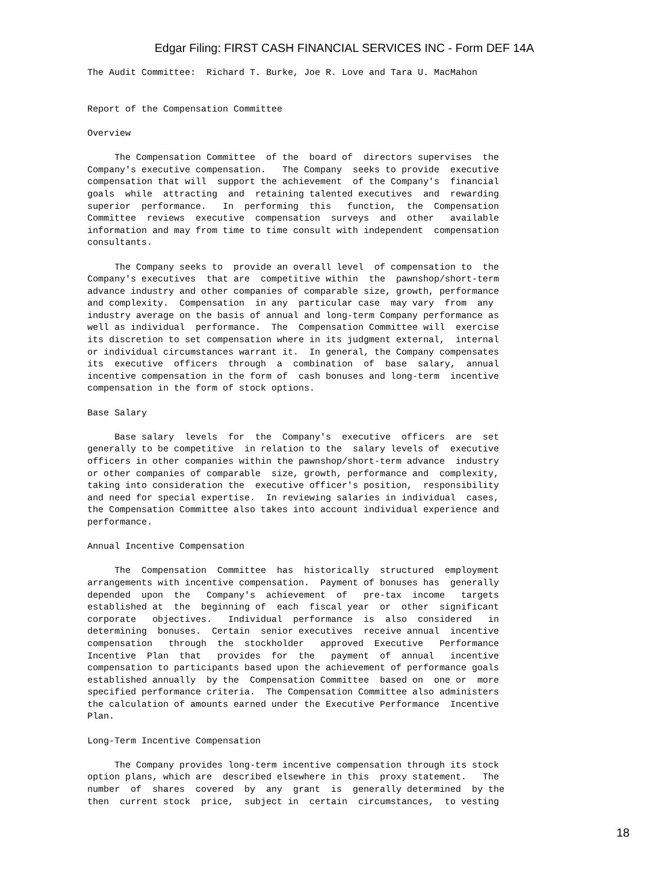Edgar Filing: FIRST CASH FINANCIAL SERVICES INC - Form DEF 14A
The Audit Committee:  Richard T. Burke, Joe R. Love and Tara U. MacMahon


Report of the Compensation Committee

Overview

     The Compensation Committee  of the  board of  directors supervises  the
Company's executive compensation.   The Company  seeks to provide  executive
compensation that will  support the achievement  of the Company's  financial
goals  while  attracting  and  retaining talented executives  and  rewarding
superior  performance.   In  performing  this   function,  the  Compensation
Committee  reviews  executive  compensation  surveys  and  other   available
information and may from time to time consult with independent  compensation
consultants.

     The Company seeks to  provide an overall level  of compensation to  the
Company's executives  that are  competitive within  the  pawnshop/short-term
advance industry and other companies of comparable size, growth, performance
and complexity.  Compensation  in any  particular case  may vary  from  any
industry average on the basis of annual and long-term Company performance as
well as individual  performance.  The  Compensation Committee will  exercise
its discretion to set compensation where in its judgment external,  internal
or individual circumstances warrant it.  In general, the Company compensates
its  executive  officers  through  a  combination  of  base  salary,  annual
incentive compensation in the form of  cash bonuses and long-term  incentive
compensation in the form of stock options.

Base Salary

     Base salary  levels  for  the  Company's  executive  officers  are  set
generally to be competitive  in relation to the  salary levels of  executive
officers in other companies within the pawnshop/short-term advance  industry
or other companies of comparable  size, growth, performance and  complexity,
taking into consideration the  executive officer's position,  responsibility
and need for special expertise.  In reviewing salaries in individual  cases,
the Compensation Committee also takes into account individual experience and
performance.

Annual Incentive Compensation

     The  Compensation  Committee  has  historically  structured  employment
arrangements with incentive compensation.  Payment of bonuses has  generally
depended  upon  the   Company's  achievement  of   pre-tax  income   targets
established at  the  beginning of  each  fiscal year  or  other  significant
corporate   objectives.   Individual  performance  is  also  considered   in
determining  bonuses.  Certain  senior executives  receive annual  incentive
compensation   through  the  stockholder   approved  Executive   Performance
Incentive  Plan  that   provides  for  the   payment  of  annual   incentive
compensation to participants based upon the achievement of performance goals
established annually  by the  Compensation Committee  based on  one or  more
specified performance criteria.  The Compensation Committee also administers
the calculation of amounts earned under the Executive Performance  Incentive
Plan.

Long-Term Incentive Compensation

     The Company provides long-term incentive compensation through its stock
option plans, which are  described elsewhere in this  proxy statement.   The
number  of  shares  covered  by  any  grant  is  generally determined  by the
then  current stock  price,  subject in  certain  circumstances,  to vesting
18